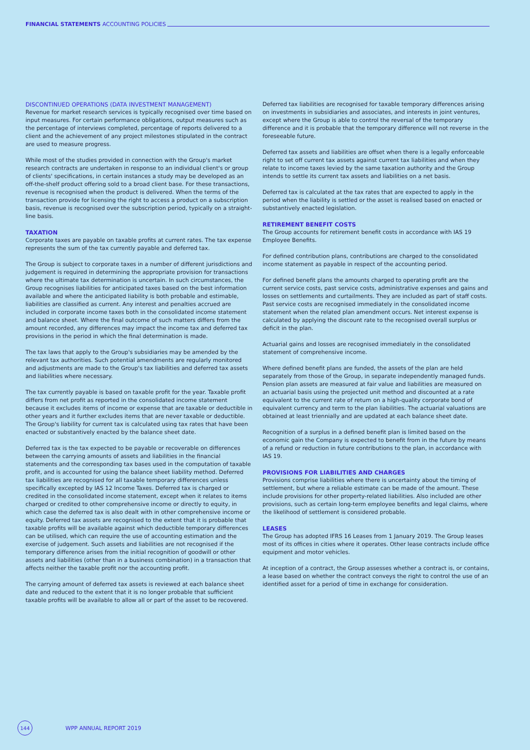FINANCIAL STATEMENTS ACCOUNTING POLICIES
DISCONTINUED OPERATIONS (DATA INVESTMENT MANAGEMENT)
Revenue for market research services is typically recognised over time based on input measures. For certain performance obligations, output measures such as the percentage of interviews completed, percentage of reports delivered to a client and the achievement of any project milestones stipulated in the contract are used to measure progress.
While most of the studies provided in connection with the Group's market research contracts are undertaken in response to an individual client's or group of clients' specifications, in certain instances a study may be developed as an off-the-shelf product offering sold to a broad client base. For these transactions, revenue is recognised when the product is delivered. When the terms of the transaction provide for licensing the right to access a product on a subscription basis, revenue is recognised over the subscription period, typically on a straight-line basis.
TAXATION
Corporate taxes are payable on taxable profits at current rates. The tax expense represents the sum of the tax currently payable and deferred tax.
The Group is subject to corporate taxes in a number of different jurisdictions and judgement is required in determining the appropriate provision for transactions where the ultimate tax determination is uncertain. In such circumstances, the Group recognises liabilities for anticipated taxes based on the best information available and where the anticipated liability is both probable and estimable, liabilities are classified as current. Any interest and penalties accrued are included in corporate income taxes both in the consolidated income statement and balance sheet. Where the final outcome of such matters differs from the amount recorded, any differences may impact the income tax and deferred tax provisions in the period in which the final determination is made.
The tax laws that apply to the Group's subsidiaries may be amended by the relevant tax authorities. Such potential amendments are regularly monitored and adjustments are made to the Group's tax liabilities and deferred tax assets and liabilities where necessary.
The tax currently payable is based on taxable profit for the year. Taxable profit differs from net profit as reported in the consolidated income statement because it excludes items of income or expense that are taxable or deductible in other years and it further excludes items that are never taxable or deductible. The Group's liability for current tax is calculated using tax rates that have been enacted or substantively enacted by the balance sheet date.
Deferred tax is the tax expected to be payable or recoverable on differences between the carrying amounts of assets and liabilities in the financial statements and the corresponding tax bases used in the computation of taxable profit, and is accounted for using the balance sheet liability method. Deferred tax liabilities are recognised for all taxable temporary differences unless specifically excepted by IAS 12 Income Taxes. Deferred tax is charged or credited in the consolidated income statement, except when it relates to items charged or credited to other comprehensive income or directly to equity, in which case the deferred tax is also dealt with in other comprehensive income or equity. Deferred tax assets are recognised to the extent that it is probable that taxable profits will be available against which deductible temporary differences can be utilised, which can require the use of accounting estimation and the exercise of judgement. Such assets and liabilities are not recognised if the temporary difference arises from the initial recognition of goodwill or other assets and liabilities (other than in a business combination) in a transaction that affects neither the taxable profit nor the accounting profit.
The carrying amount of deferred tax assets is reviewed at each balance sheet date and reduced to the extent that it is no longer probable that sufficient taxable profits will be available to allow all or part of the asset to be recovered.
Deferred tax liabilities are recognised for taxable temporary differences arising on investments in subsidiaries and associates, and interests in joint ventures, except where the Group is able to control the reversal of the temporary difference and it is probable that the temporary difference will not reverse in the foreseeable future.
Deferred tax assets and liabilities are offset when there is a legally enforceable right to set off current tax assets against current tax liabilities and when they relate to income taxes levied by the same taxation authority and the Group intends to settle its current tax assets and liabilities on a net basis.
Deferred tax is calculated at the tax rates that are expected to apply in the period when the liability is settled or the asset is realised based on enacted or substantively enacted legislation.
RETIREMENT BENEFIT COSTS
The Group accounts for retirement benefit costs in accordance with IAS 19 Employee Benefits.
For defined contribution plans, contributions are charged to the consolidated income statement as payable in respect of the accounting period.
For defined benefit plans the amounts charged to operating profit are the current service costs, past service costs, administrative expenses and gains and losses on settlements and curtailments. They are included as part of staff costs. Past service costs are recognised immediately in the consolidated income statement when the related plan amendment occurs. Net interest expense is calculated by applying the discount rate to the recognised overall surplus or deficit in the plan.
Actuarial gains and losses are recognised immediately in the consolidated statement of comprehensive income.
Where defined benefit plans are funded, the assets of the plan are held separately from those of the Group, in separate independently managed funds. Pension plan assets are measured at fair value and liabilities are measured on an actuarial basis using the projected unit method and discounted at a rate equivalent to the current rate of return on a high-quality corporate bond of equivalent currency and term to the plan liabilities. The actuarial valuations are obtained at least triennially and are updated at each balance sheet date.
Recognition of a surplus in a defined benefit plan is limited based on the economic gain the Company is expected to benefit from in the future by means of a refund or reduction in future contributions to the plan, in accordance with IAS 19.
PROVISIONS FOR LIABILITIES AND CHARGES
Provisions comprise liabilities where there is uncertainty about the timing of settlement, but where a reliable estimate can be made of the amount. These include provisions for other property-related liabilities. Also included are other provisions, such as certain long-term employee benefits and legal claims, where the likelihood of settlement is considered probable.
LEASES
The Group has adopted IFRS 16 Leases from 1 January 2019. The Group leases most of its offices in cities where it operates. Other lease contracts include office equipment and motor vehicles.
At inception of a contract, the Group assesses whether a contract is, or contains, a lease based on whether the contract conveys the right to control the use of an identified asset for a period of time in exchange for consideration.
144 WPP ANNUAL REPORT 2019